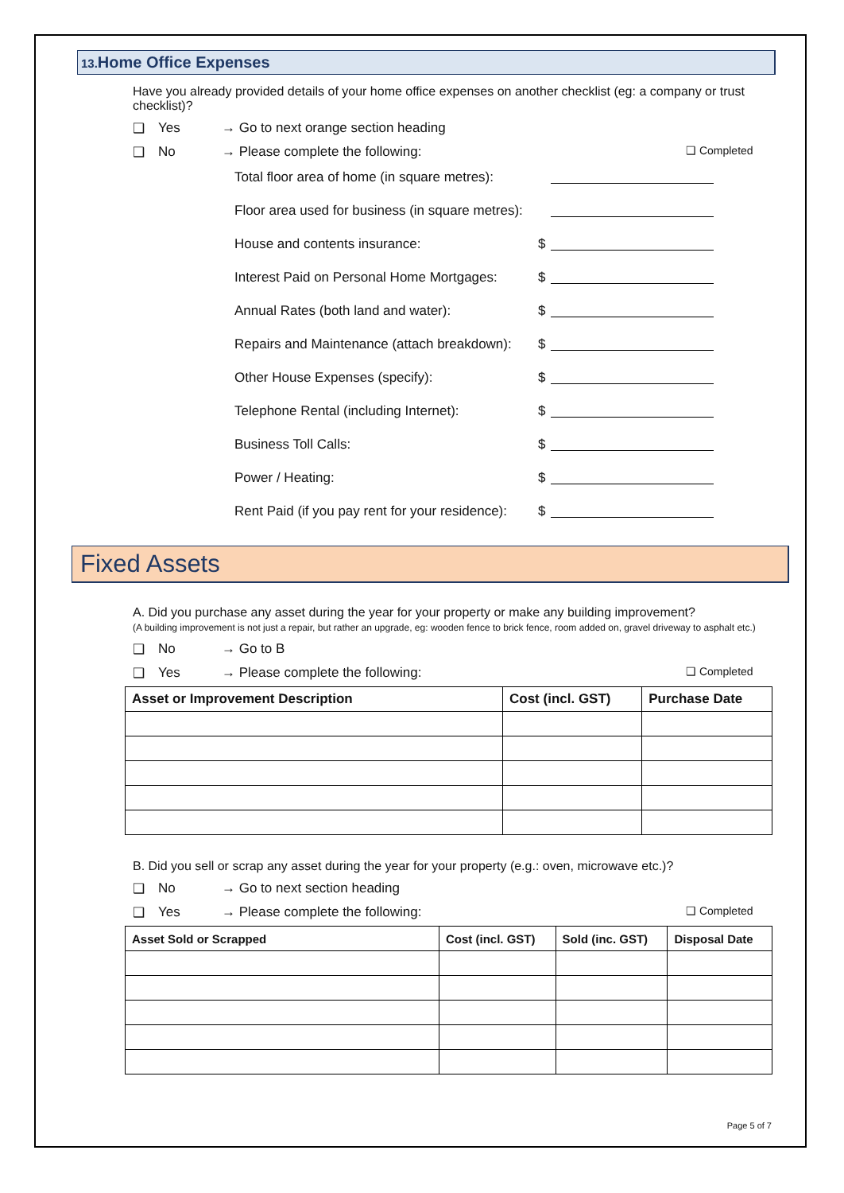13. Home Office Expenses
Have you already provided details of your home office expenses on another checklist (eg: a company or trust checklist)?
❑ Yes → Go to next orange section heading
❑ No → Please complete the following: ❑ Completed
Total floor area of home (in square metres):
Floor area used for business (in square metres):
House and contents insurance: $
Interest Paid on Personal Home Mortgages: $
Annual Rates (both land and water): $
Repairs and Maintenance (attach breakdown): $
Other House Expenses (specify): $
Telephone Rental (including Internet): $
Business Toll Calls: $
Power / Heating: $
Rent Paid (if you pay rent for your residence): $
Fixed Assets
A. Did you purchase any asset during the year for your property or make any building improvement?
(A building improvement is not just a repair, but rather an upgrade, eg: wooden fence to brick fence, room added on, gravel driveway to asphalt etc.)
❑ No → Go to B
❑ Yes → Please complete the following: ❑ Completed
| Asset or Improvement Description | Cost (incl. GST) | Purchase Date |
| --- | --- | --- |
B. Did you sell or scrap any asset during the year for your property (e.g.: oven, microwave etc.)?
❑ No → Go to next section heading
❑ Yes → Please complete the following: ❑ Completed
| Asset Sold or Scrapped | Cost (incl. GST) | Sold (inc. GST) | Disposal Date |
| --- | --- | --- | --- |
Page 5 of 7